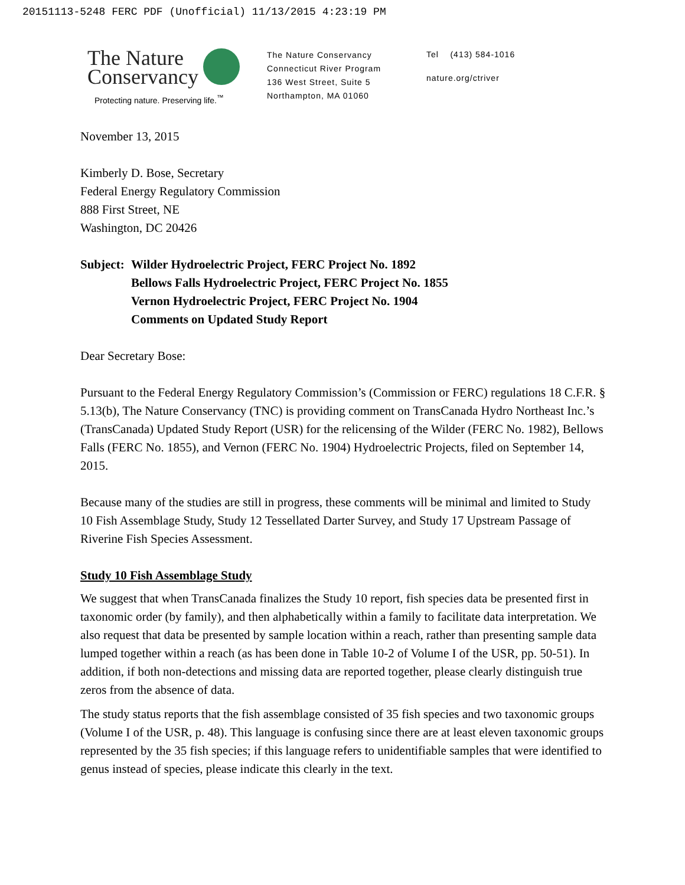20151113-5248 FERC PDF (Unofficial) 11/13/2015 4:23:19 PM
The Nature
Conservancy
Protecting nature. Preserving life.<sup>™</sup>
The Nature Conservancy
Connecticut River Program
136 West Street, Suite 5
Northampton, MA 01060
Tel (413) 584-1016
nature.org/ctriver
November 13, 2015
Kimberly D. Bose, Secretary
Federal Energy Regulatory Commission
888 First Street, NE
Washington, DC 20426
Subject:
Wilder Hydroelectric Project, FERC Project No. 1892
Bellows Falls Hydroelectric Project, FERC Project No. 1855
Vernon Hydroelectric Project, FERC Project No. 1904
Comments on Updated Study Report
Dear Secretary Bose:
Pursuant to the Federal Energy Regulatory Commission’s (Commission or FERC) regulations 18 C.F.R. § 5.13(b), The Nature Conservancy (TNC) is providing comment on TransCanada Hydro Northeast Inc.’s (TransCanada) Updated Study Report (USR) for the relicensing of the Wilder (FERC No. 1982), Bellows Falls (FERC No. 1855), and Vernon (FERC No. 1904) Hydroelectric Projects, filed on September 14, 2015.
Because many of the studies are still in progress, these comments will be minimal and limited to Study 10 Fish Assemblage Study, Study 12 Tessellated Darter Survey, and Study 17 Upstream Passage of Riverine Fish Species Assessment.
Study 10 Fish Assemblage Study
We suggest that when TransCanada finalizes the Study 10 report, fish species data be presented first in taxonomic order (by family), and then alphabetically within a family to facilitate data interpretation. We also request that data be presented by sample location within a reach, rather than presenting sample data lumped together within a reach (as has been done in Table 10-2 of Volume I of the USR, pp. 50-51). In addition, if both non-detections and missing data are reported together, please clearly distinguish true zeros from the absence of data.
The study status reports that the fish assemblage consisted of 35 fish species and two taxonomic groups (Volume I of the USR, p. 48). This language is confusing since there are at least eleven taxonomic groups represented by the 35 fish species; if this language refers to unidentifiable samples that were identified to genus instead of species, please indicate this clearly in the text.